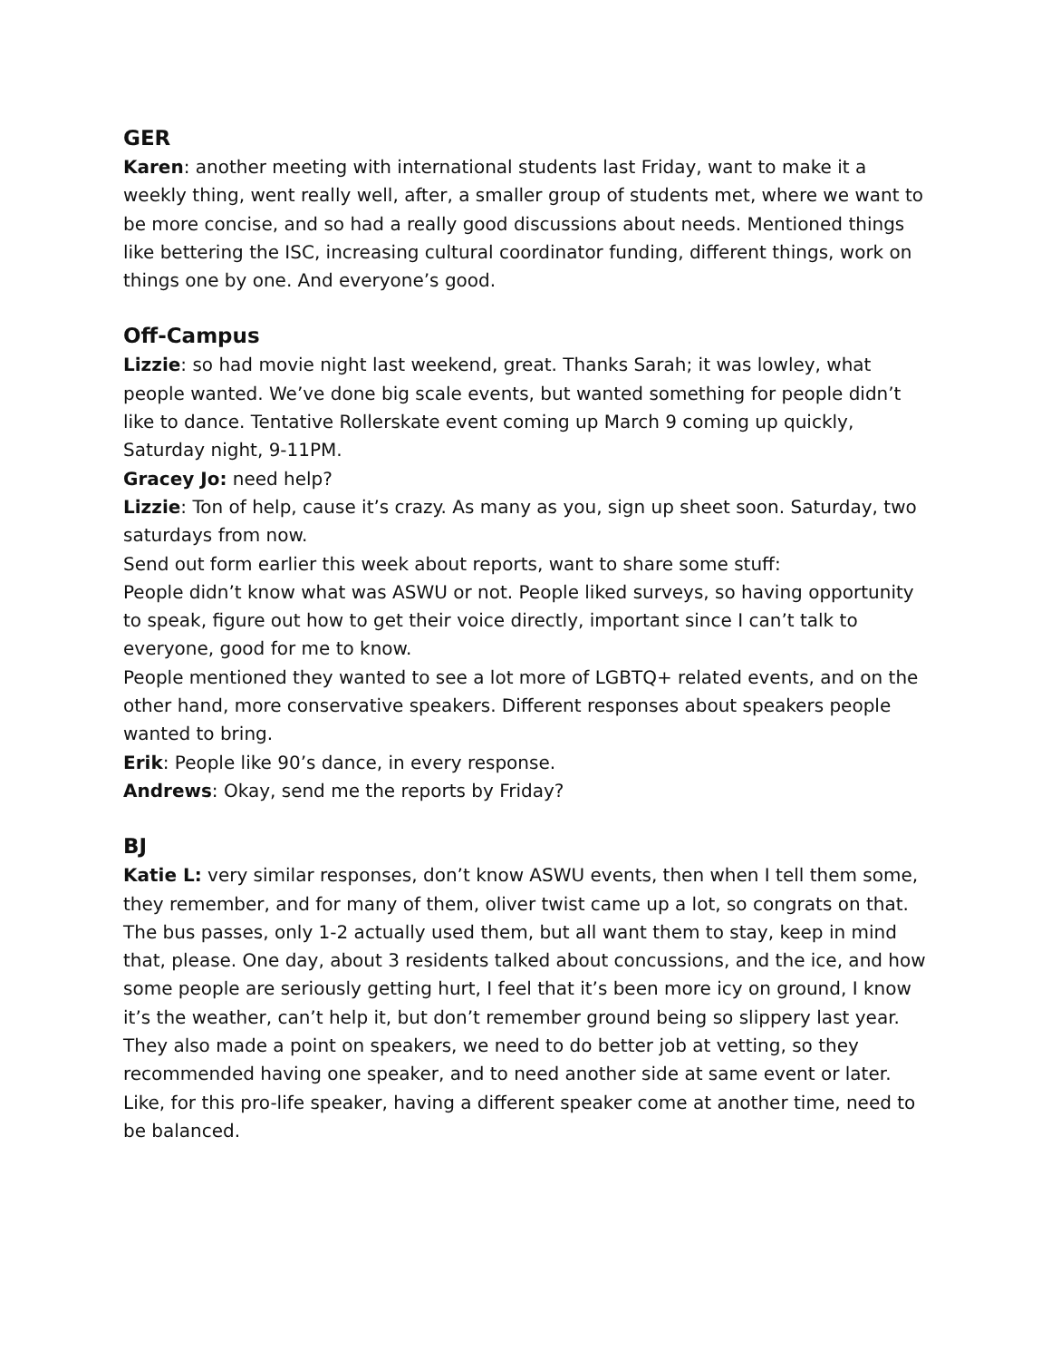GER
Karen: another meeting with international students last Friday, want to make it a weekly thing, went really well, after, a smaller group of students met, where we want to be more concise, and so had a really good discussions about needs. Mentioned things like bettering the ISC, increasing cultural coordinator funding, different things, work on things one by one. And everyone’s good.
Off-Campus
Lizzie: so had movie night last weekend, great. Thanks Sarah; it was lowley, what people wanted. We’ve done big scale events, but wanted something for people didn’t like to dance. Tentative Rollerskate event coming up March 9 coming up quickly, Saturday night, 9-11PM.
Gracey Jo: need help?
Lizzie: Ton of help, cause it’s crazy. As many as you, sign up sheet soon. Saturday, two saturdays from now.
Send out form earlier this week about reports, want to share some stuff:
People didn’t know what was ASWU or not. People liked surveys, so having opportunity to speak, figure out how to get their voice directly, important since I can’t talk to everyone, good for me to know.
People mentioned they wanted to see a lot more of LGBTQ+ related events, and on the other hand, more conservative speakers. Different responses about speakers people wanted to bring.
Erik: People like 90’s dance, in every response.
Andrews: Okay, send me the reports by Friday?
BJ
Katie L: very similar responses, don’t know ASWU events, then when I tell them some, they remember, and for many of them, oliver twist came up a lot, so congrats on that. The bus passes, only 1-2 actually used them, but all want them to stay, keep in mind that, please. One day, about 3 residents talked about concussions, and the ice, and how some people are seriously getting hurt, I feel that it’s been more icy on ground, I know it’s the weather, can’t help it, but don’t remember ground being so slippery last year. They also made a point on speakers, we need to do better job at vetting, so they recommended having one speaker, and to need another side at same event or later. Like, for this pro-life speaker, having a different speaker come at another time, need to be balanced.